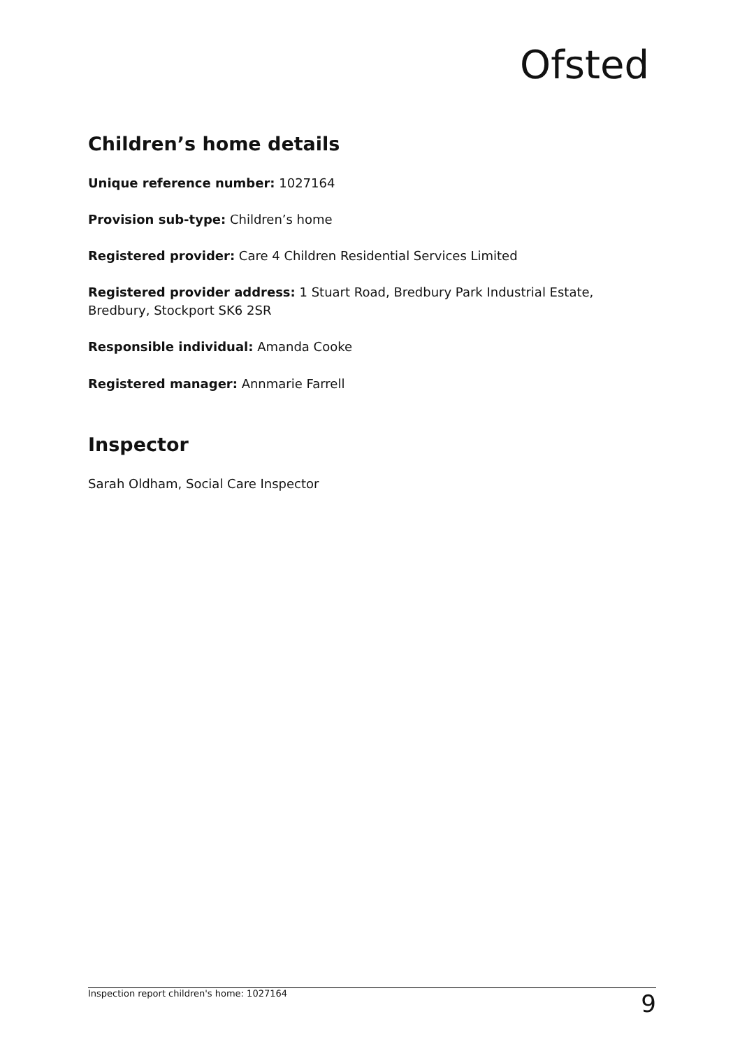Ofsted
Children’s home details
Unique reference number: 1027164
Provision sub-type: Children’s home
Registered provider: Care 4 Children Residential Services Limited
Registered provider address: 1 Stuart Road, Bredbury Park Industrial Estate, Bredbury, Stockport SK6 2SR
Responsible individual: Amanda Cooke
Registered manager: Annmarie Farrell
Inspector
Sarah Oldham, Social Care Inspector
Inspection report children's home: 1027164 9